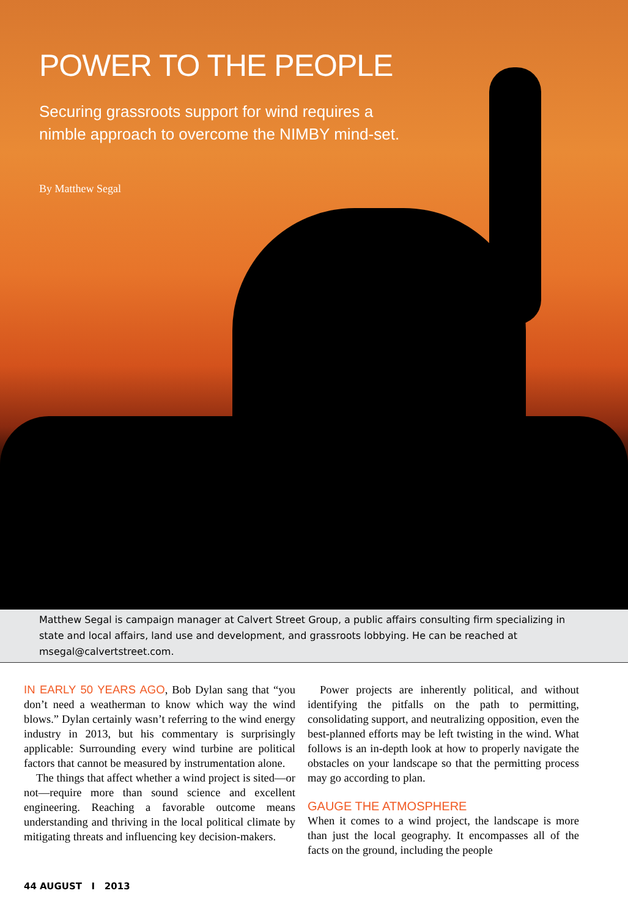POWER TO THE PEOPLE
Securing grassroots support for wind requires a nimble approach to overcome the NIMBY mind-set.
By Matthew Segal
Matthew Segal is campaign manager at Calvert Street Group, a public affairs consulting firm specializing in state and local affairs, land use and development, and grassroots lobbying. He can be reached at msegal@calvertstreet.com.
IN EARLY 50 YEARS AGO, Bob Dylan sang that “you don’t need a weatherman to know which way the wind blows.” Dylan certainly wasn’t referring to the wind energy industry in 2013, but his commentary is surprisingly applicable: Surrounding every wind turbine are political factors that cannot be measured by instrumentation alone.
The things that affect whether a wind project is sited—or not—require more than sound science and excellent engineering. Reaching a favorable outcome means understanding and thriving in the local political climate by mitigating threats and influencing key decision-makers.
Power projects are inherently political, and without identifying the pitfalls on the path to permitting, consolidating support, and neutralizing opposition, even the best-planned efforts may be left twisting in the wind. What follows is an in-depth look at how to properly navigate the obstacles on your landscape so that the permitting process may go according to plan.
GAUGE THE ATMOSPHERE
When it comes to a wind project, the landscape is more than just the local geography. It encompasses all of the facts on the ground, including the people
44 AUGUST I 2013